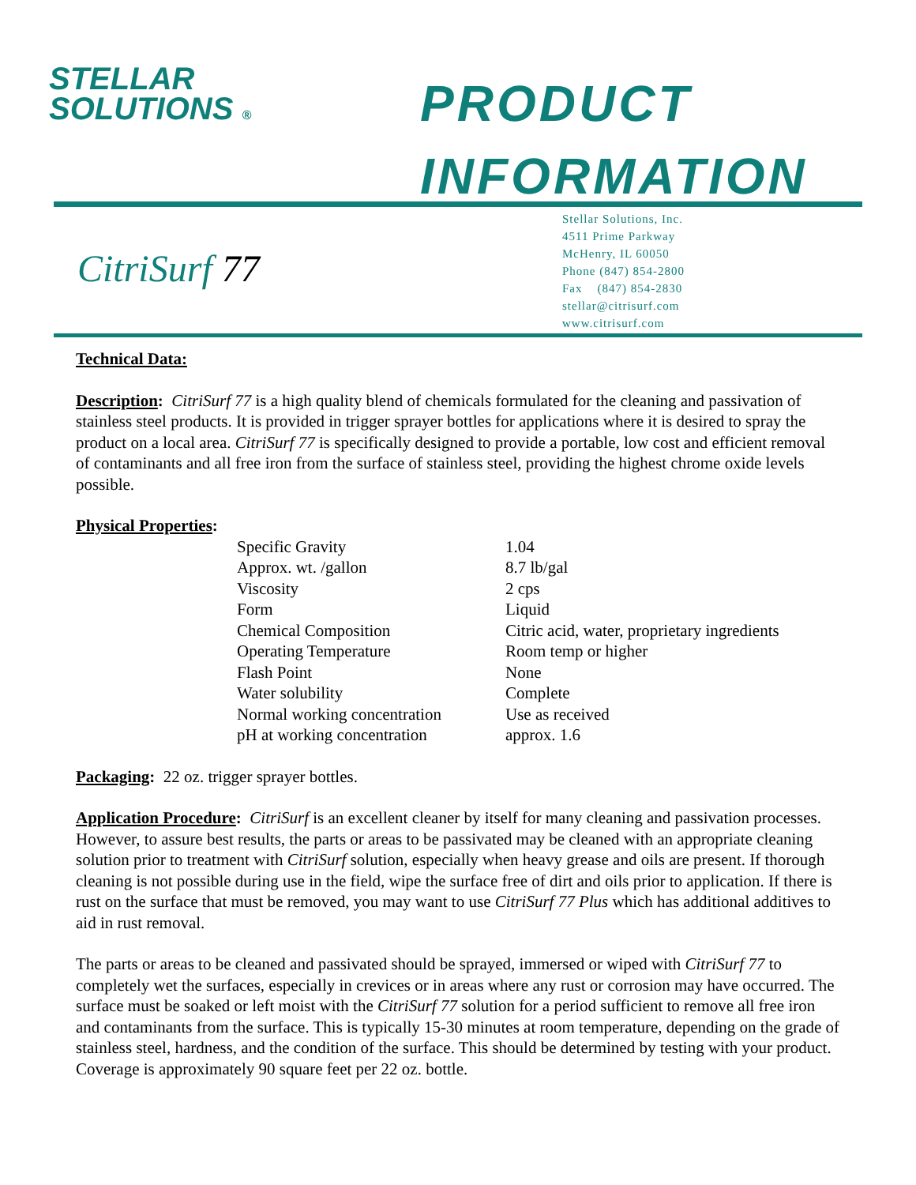STELLAR
SOLUTIONS ®
PRODUCT
INFORMATION
CitriSurf 77
Stellar Solutions, Inc.
4511 Prime Parkway
McHenry, IL 60050
Phone (847) 854-2800
Fax (847) 854-2830
stellar@citrisurf.com
www.citrisurf.com
Technical Data:
Description: CitriSurf 77 is a high quality blend of chemicals formulated for the cleaning and passivation of stainless steel products. It is provided in trigger sprayer bottles for applications where it is desired to spray the product on a local area. CitriSurf 77 is specifically designed to provide a portable, low cost and efficient removal of contaminants and all free iron from the surface of stainless steel, providing the highest chrome oxide levels possible.
Physical Properties:
| Specific Gravity | 1.04 |
| Approx. wt. /gallon | 8.7 lb/gal |
| Viscosity | 2 cps |
| Form | Liquid |
| Chemical Composition | Citric acid, water, proprietary ingredients |
| Operating Temperature | Room temp or higher |
| Flash Point | None |
| Water solubility | Complete |
| Normal working concentration | Use as received |
| pH at working concentration | approx. 1.6 |
Packaging: 22 oz. trigger sprayer bottles.
Application Procedure: CitriSurf is an excellent cleaner by itself for many cleaning and passivation processes. However, to assure best results, the parts or areas to be passivated may be cleaned with an appropriate cleaning solution prior to treatment with CitriSurf solution, especially when heavy grease and oils are present. If thorough cleaning is not possible during use in the field, wipe the surface free of dirt and oils prior to application. If there is rust on the surface that must be removed, you may want to use CitriSurf 77 Plus which has additional additives to aid in rust removal.
The parts or areas to be cleaned and passivated should be sprayed, immersed or wiped with CitriSurf 77 to completely wet the surfaces, especially in crevices or in areas where any rust or corrosion may have occurred. The surface must be soaked or left moist with the CitriSurf 77 solution for a period sufficient to remove all free iron and contaminants from the surface. This is typically 15-30 minutes at room temperature, depending on the grade of stainless steel, hardness, and the condition of the surface. This should be determined by testing with your product. Coverage is approximately 90 square feet per 22 oz. bottle.